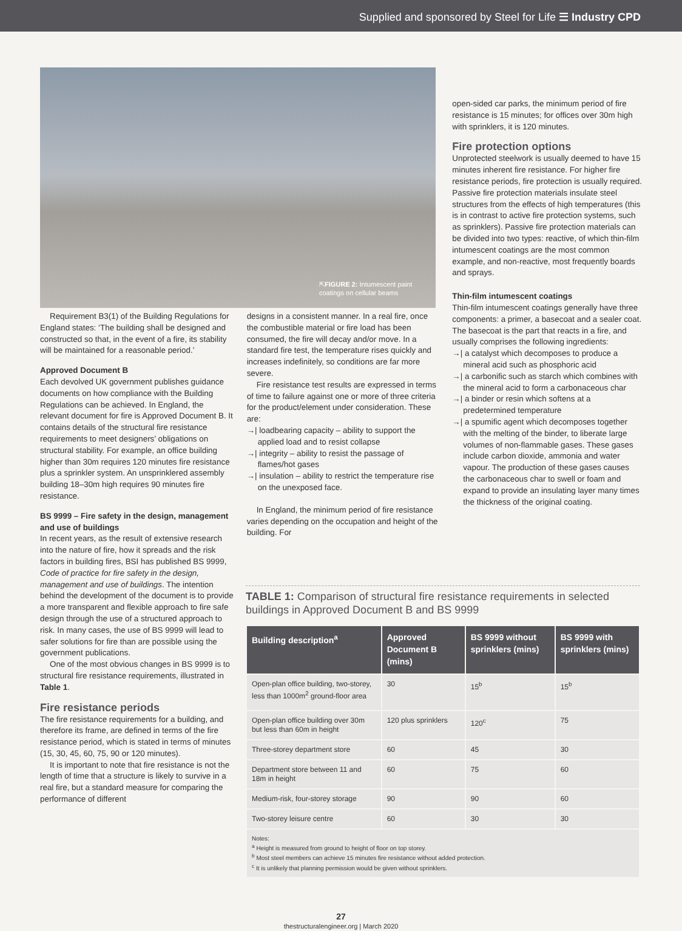Supplied and sponsored by Steel for Life ☰ Industry CPD
⇱FIGURE 2: Intumescent paint coatings on cellular beams
Requirement B3(1) of the Building Regulations for England states: ‘The building shall be designed and constructed so that, in the event of a fire, its stability will be maintained for a reasonable period.’
Approved Document B
Each devolved UK government publishes guidance documents on how compliance with the Building Regulations can be achieved. In England, the relevant document for fire is Approved Document B. It contains details of the structural fire resistance requirements to meet designers’ obligations on structural stability. For example, an office building higher than 30m requires 120 minutes fire resistance plus a sprinkler system. An unsprinklered assembly building 18–30m high requires 90 minutes fire resistance.
BS 9999 – Fire safety in the design, management and use of buildings
In recent years, as the result of extensive research into the nature of fire, how it spreads and the risk factors in building fires, BSI has published BS 9999, Code of practice for fire safety in the design, management and use of buildings. The intention behind the development of the document is to provide a more transparent and flexible approach to fire safe design through the use of a structured approach to risk. In many cases, the use of BS 9999 will lead to safer solutions for fire than are possible using the government publications.
One of the most obvious changes in BS 9999 is to structural fire resistance requirements, illustrated in Table 1.
Fire resistance periods
The fire resistance requirements for a building, and therefore its frame, are defined in terms of the fire resistance period, which is stated in terms of minutes (15, 30, 45, 60, 75, 90 or 120 minutes).
It is important to note that fire resistance is not the length of time that a structure is likely to survive in a real fire, but a standard measure for comparing the performance of different
designs in a consistent manner. In a real fire, once the combustible material or fire load has been consumed, the fire will decay and/or move. In a standard fire test, the temperature rises quickly and increases indefinitely, so conditions are far more severe.
Fire resistance test results are expressed in terms of time to failure against one or more of three criteria for the product/element under consideration. These are:
→| loadbearing capacity – ability to support the applied load and to resist collapse
→| integrity – ability to resist the passage of flames/hot gases
→| insulation – ability to restrict the temperature rise on the unexposed face.
In England, the minimum period of fire resistance varies depending on the occupation and height of the building. For
open-sided car parks, the minimum period of fire resistance is 15 minutes; for offices over 30m high with sprinklers, it is 120 minutes.
Fire protection options
Unprotected steelwork is usually deemed to have 15 minutes inherent fire resistance. For higher fire resistance periods, fire protection is usually required. Passive fire protection materials insulate steel structures from the effects of high temperatures (this is in contrast to active fire protection systems, such as sprinklers). Passive fire protection materials can be divided into two types: reactive, of which thin-film intumescent coatings are the most common example, and non-reactive, most frequently boards and sprays.
Thin-film intumescent coatings
Thin-film intumescent coatings generally have three components: a primer, a basecoat and a sealer coat. The basecoat is the part that reacts in a fire, and usually comprises the following ingredients:
→| a catalyst which decomposes to produce a mineral acid such as phosphoric acid
→| a carbonific such as starch which combines with the mineral acid to form a carbonaceous char
→| a binder or resin which softens at a predetermined temperature
→| a spumific agent which decomposes together with the melting of the binder, to liberate large volumes of non-flammable gases. These gases include carbon dioxide, ammonia and water vapour. The production of these gases causes the carbonaceous char to swell or foam and expand to provide an insulating layer many times the thickness of the original coating.
TABLE 1: Comparison of structural fire resistance requirements in selected buildings in Approved Document B and BS 9999
| Building description<sup>a</sup> | Approved Document B (mins) | BS 9999 without sprinklers (mins) | BS 9999 with sprinklers (mins) |
| --- | --- | --- | --- |
| Open-plan office building, two-storey, less than 1000m<sup>2</sup> ground-floor area | 30 | 15<sup>b</sup> | 15<sup>b</sup> |
| Open-plan office building over 30m but less than 60m in height | 120 plus sprinklers | 120<sup>c</sup> | 75 |
| Three-storey department store | 60 | 45 | 30 |
| Department store between 11 and 18m in height | 60 | 75 | 60 |
| Medium-risk, four-storey storage | 90 | 90 | 60 |
| Two-storey leisure centre | 60 | 30 | 30 |
| Notes: <sup>a</sup> Height is measured from ground to height of floor on top storey. <sup>b</sup> Most steel members can achieve 15 minutes fire resistance without added protection. <sup>c</sup> It is unlikely that planning permission would be given without sprinklers. | | | |
27
thestructuralengineer.org | March 2020